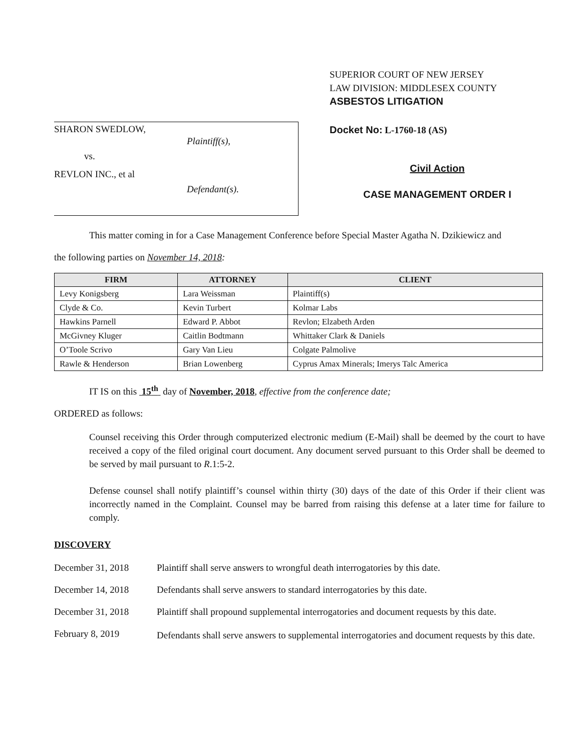SHARON SWEDLOW,
Plaintiff(s),
vs.
REVLON INC., et al
Defendant(s).
SUPERIOR COURT OF NEW JERSEY
LAW DIVISION: MIDDLESEX COUNTY
ASBESTOS LITIGATION
Docket No: L-1760-18 (AS)
Civil Action
CASE MANAGEMENT ORDER I
This matter coming in for a Case Management Conference before Special Master Agatha N. Dzikiewicz and
the following parties on November 14, 2018:
| FIRM | ATTORNEY | CLIENT |
| --- | --- | --- |
| Levy Konigsberg | Lara Weissman | Plaintiff(s) |
| Clyde & Co. | Kevin Turbert | Kolmar Labs |
| Hawkins Parnell | Edward P. Abbot | Revlon; Elzabeth Arden |
| McGivney Kluger | Caitlin Bodtmann | Whittaker Clark & Daniels |
| O’Toole Scrivo | Gary Van Lieu | Colgate Palmolive |
| Rawle & Henderson | Brian Lowenberg | Cyprus Amax Minerals; Imerys Talc America |
IT IS on this 15<sup>th</sup> day of November, 2018, effective from the conference date;
ORDERED as follows:
Counsel receiving this Order through computerized electronic medium (E-Mail) shall be deemed by the court to have received a copy of the filed original court document. Any document served pursuant to this Order shall be deemed to be served by mail pursuant to R.1:5-2.
Defense counsel shall notify plaintiff’s counsel within thirty (30) days of the date of this Order if their client was incorrectly named in the Complaint. Counsel may be barred from raising this defense at a later time for failure to comply.
DISCOVERY
December 31, 2018 Plaintiff shall serve answers to wrongful death interrogatories by this date.
December 14, 2018 Defendants shall serve answers to standard interrogatories by this date.
December 31, 2018 Plaintiff shall propound supplemental interrogatories and document requests by this date.
February 8, 2019
Defendants shall serve answers to supplemental interrogatories and document requests by this date.